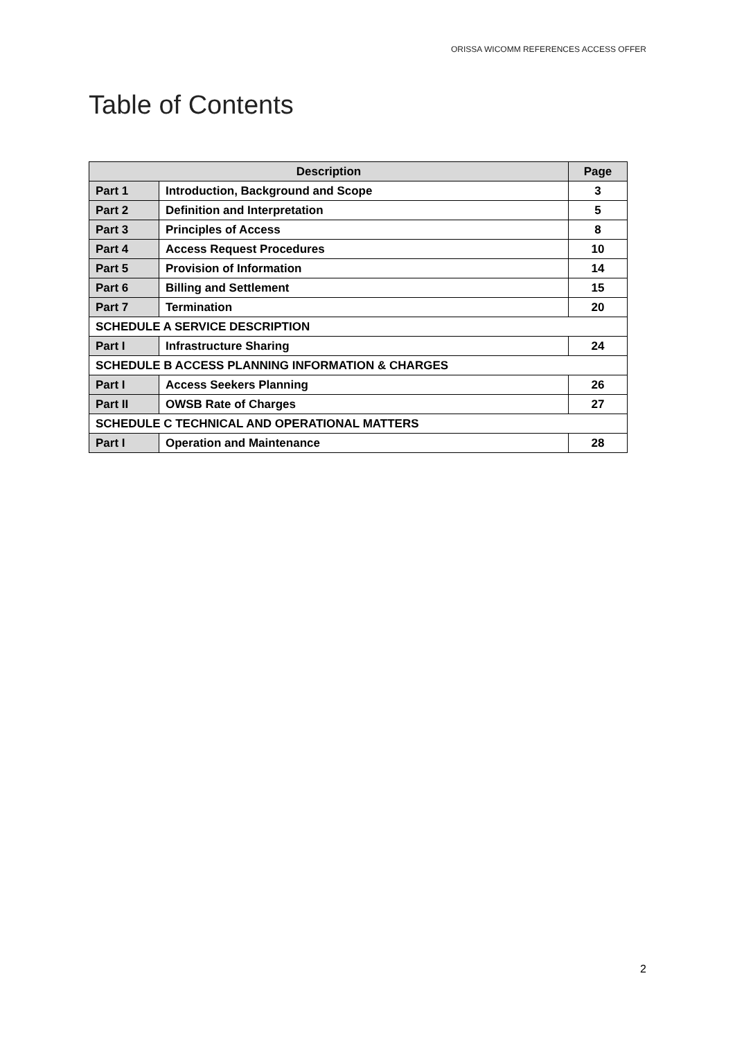ORISSA WICOMM REFERENCES ACCESS OFFER
Table of Contents
| Description | | Page |
| --- | --- | --- |
| Part 1 | Introduction, Background and Scope | 3 |
| Part 2 | Definition and Interpretation | 5 |
| Part 3 | Principles of Access | 8 |
| Part 4 | Access Request Procedures | 10 |
| Part 5 | Provision of Information | 14 |
| Part 6 | Billing and Settlement | 15 |
| Part 7 | Termination | 20 |
| SCHEDULE A SERVICE DESCRIPTION | | |
| Part I | Infrastructure Sharing | 24 |
| SCHEDULE B ACCESS PLANNING INFORMATION & CHARGES | | |
| Part I | Access Seekers Planning | 26 |
| Part II | OWSB Rate of Charges | 27 |
| SCHEDULE C TECHNICAL AND OPERATIONAL MATTERS | | |
| Part I | Operation and Maintenance | 28 |
2